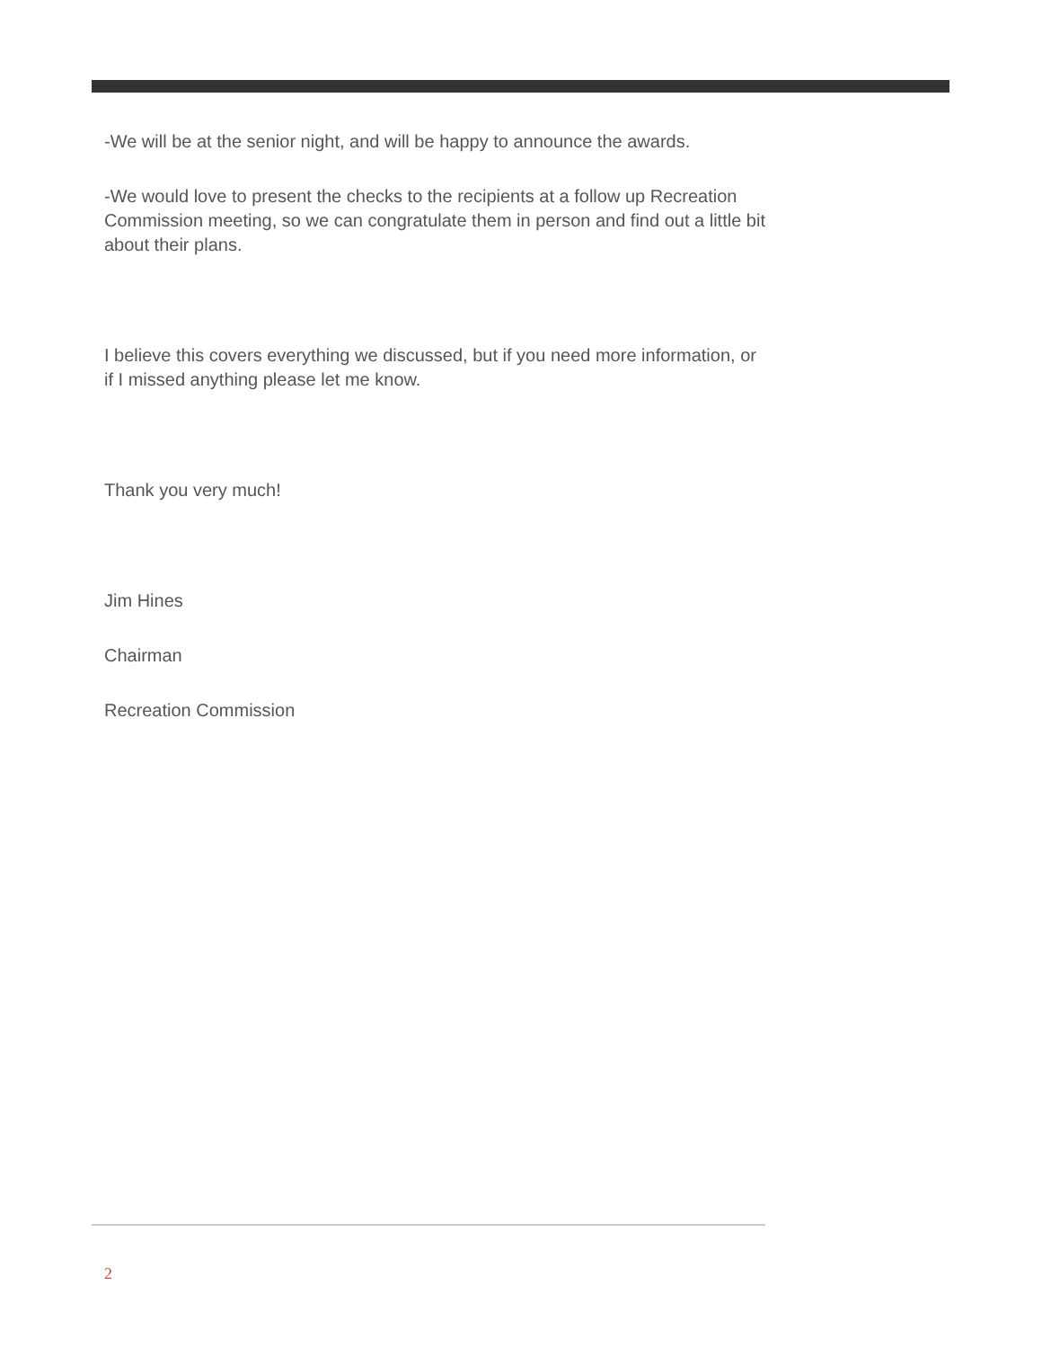-We will be at the senior night, and will be happy to announce the awards.
-We would love to present the checks to the recipients at a follow up Recreation Commission meeting, so we can congratulate them in person and find out a little bit about their plans.
I believe this covers everything we discussed, but if you need more information, or if I missed anything please let me know.
Thank you very much!
Jim Hines
Chairman
Recreation Commission
2